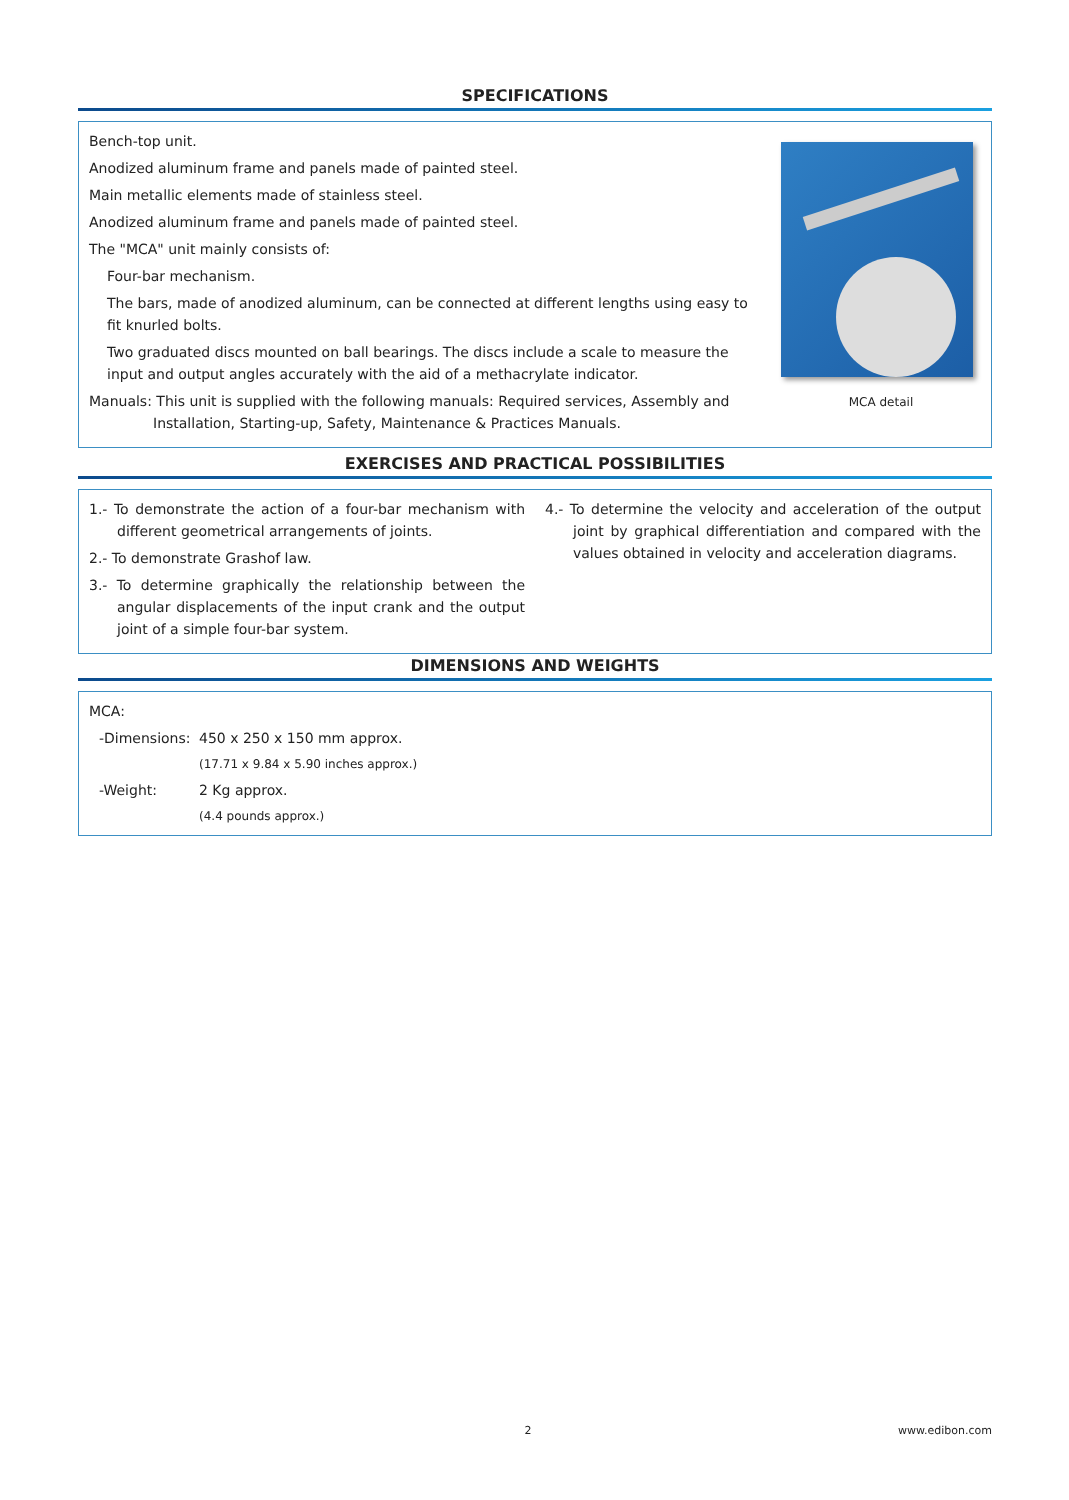SPECIFICATIONS
Bench-top unit.
Anodized aluminum frame and panels made of painted steel.
Main metallic elements made of stainless steel.
Anodized aluminum frame and panels made of painted steel.
The "MCA" unit mainly consists of:
Four-bar mechanism.
The bars, made of anodized aluminum, can be connected at different lengths using easy to fit knurled bolts.
Two graduated discs mounted on ball bearings. The discs include a scale to measure the input and output angles accurately with the aid of a methacrylate indicator.
Manuals: This unit is supplied with the following manuals: Required services, Assembly and Installation, Starting-up, Safety, Maintenance & Practices Manuals.
MCA detail
EXERCISES AND PRACTICAL POSSIBILITIES
1.- To demonstrate the action of a four-bar mechanism with different geometrical arrangements of joints.
2.- To demonstrate Grashof law.
3.- To determine graphically the relationship between the angular displacements of the input crank and the output joint of a simple four-bar system.
4.- To determine the velocity and acceleration of the output joint by graphical differentiation and compared with the values obtained in velocity and acceleration diagrams.
DIMENSIONS AND WEIGHTS
MCA:
-Dimensions:
450 x 250 x 150 mm approx.
(17.71 x 9.84 x 5.90 inches approx.)
-Weight:
2 Kg approx.
(4.4 pounds approx.)
2 www.edibon.com